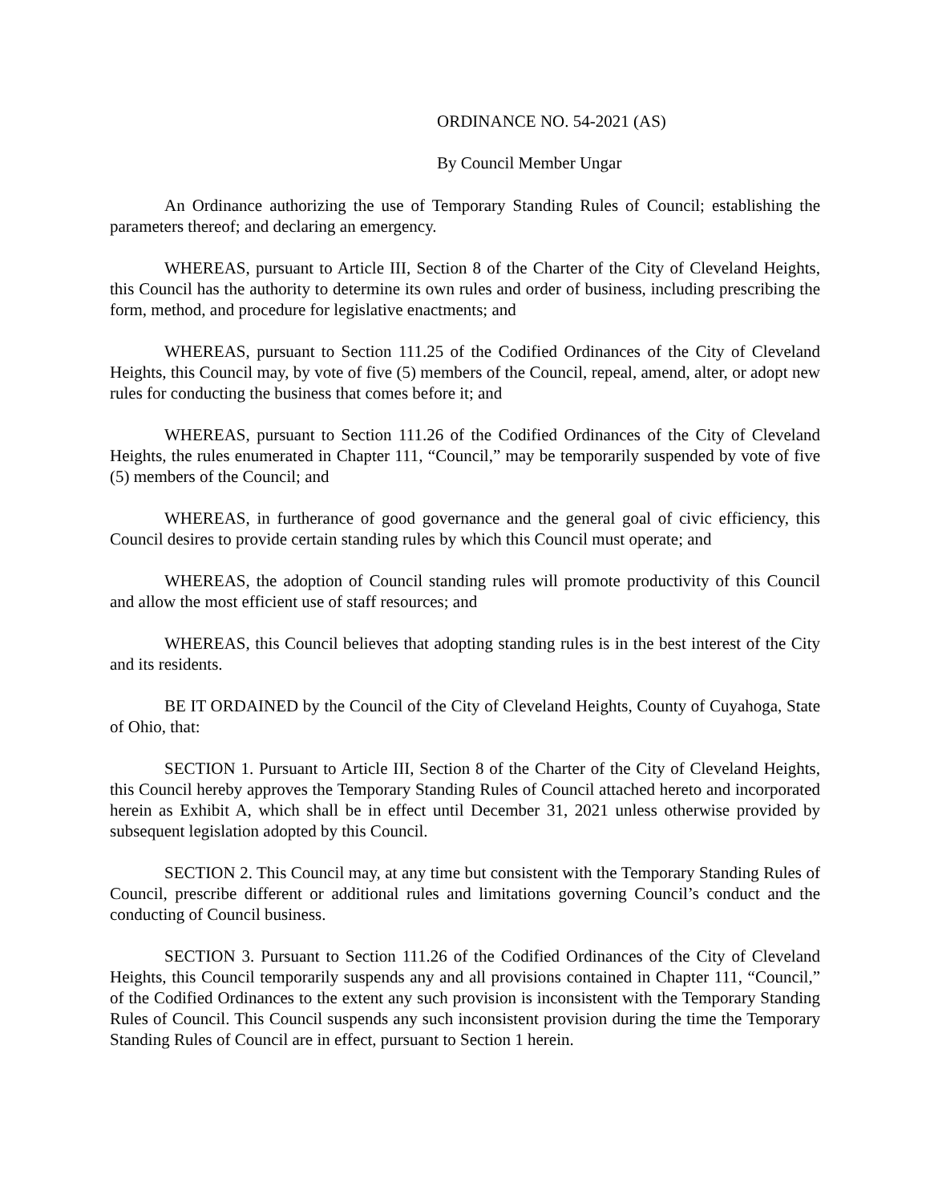ORDINANCE NO. 54-2021 (AS)
By Council Member Ungar
An Ordinance authorizing the use of Temporary Standing Rules of Council; establishing the parameters thereof; and declaring an emergency.
WHEREAS, pursuant to Article III, Section 8 of the Charter of the City of Cleveland Heights, this Council has the authority to determine its own rules and order of business, including prescribing the form, method, and procedure for legislative enactments; and
WHEREAS, pursuant to Section 111.25 of the Codified Ordinances of the City of Cleveland Heights, this Council may, by vote of five (5) members of the Council, repeal, amend, alter, or adopt new rules for conducting the business that comes before it; and
WHEREAS, pursuant to Section 111.26 of the Codified Ordinances of the City of Cleveland Heights, the rules enumerated in Chapter 111, “Council,” may be temporarily suspended by vote of five (5) members of the Council; and
WHEREAS, in furtherance of good governance and the general goal of civic efficiency, this Council desires to provide certain standing rules by which this Council must operate; and
WHEREAS, the adoption of Council standing rules will promote productivity of this Council and allow the most efficient use of staff resources; and
WHEREAS, this Council believes that adopting standing rules is in the best interest of the City and its residents.
BE IT ORDAINED by the Council of the City of Cleveland Heights, County of Cuyahoga, State of Ohio, that:
SECTION 1. Pursuant to Article III, Section 8 of the Charter of the City of Cleveland Heights, this Council hereby approves the Temporary Standing Rules of Council attached hereto and incorporated herein as Exhibit A, which shall be in effect until December 31, 2021 unless otherwise provided by subsequent legislation adopted by this Council.
SECTION 2. This Council may, at any time but consistent with the Temporary Standing Rules of Council, prescribe different or additional rules and limitations governing Council’s conduct and the conducting of Council business.
SECTION 3. Pursuant to Section 111.26 of the Codified Ordinances of the City of Cleveland Heights, this Council temporarily suspends any and all provisions contained in Chapter 111, “Council,” of the Codified Ordinances to the extent any such provision is inconsistent with the Temporary Standing Rules of Council. This Council suspends any such inconsistent provision during the time the Temporary Standing Rules of Council are in effect, pursuant to Section 1 herein.